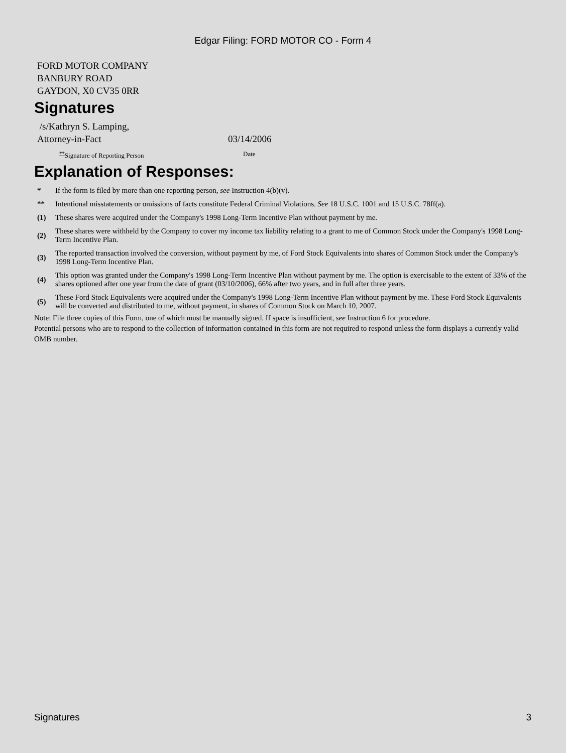Edgar Filing: FORD MOTOR CO - Form 4
FORD MOTOR COMPANY
BANBURY ROAD
GAYDON, X0 CV35 0RR
Signatures
/s/Kathryn S. Lamping,
Attorney-in-Fact
03/14/2006
<sup>**</sup> Signature of Reporting Person Date
Explanation of Responses:
| * | If the form is filed by more than one reporting person, see Instruction 4(b)(v). |
| ** | Intentional misstatements or omissions of facts constitute Federal Criminal Violations. See 18 U.S.C. 1001 and 15 U.S.C. 78ff(a). |
| (1) | These shares were acquired under the Company's 1998 Long-Term Incentive Plan without payment by me. |
| (2) | These shares were withheld by the Company to cover my income tax liability relating to a grant to me of Common Stock under the Company's 1998 Long-Term Incentive Plan. |
| (3) | The reported transaction involved the conversion, without payment by me, of Ford Stock Equivalents into shares of Common Stock under the Company's 1998 Long-Term Incentive Plan. |
| (4) | This option was granted under the Company's 1998 Long-Term Incentive Plan without payment by me. The option is exercisable to the extent of 33% of the shares optioned after one year from the date of grant (03/10/2006), 66% after two years, and in full after three years. |
| (5) | These Ford Stock Equivalents were acquired under the Company's 1998 Long-Term Incentive Plan without payment by me. These Ford Stock Equivalents will be converted and distributed to me, without payment, in shares of Common Stock on March 10, 2007. |
Note: File three copies of this Form, one of which must be manually signed. If space is insufficient, see Instruction 6 for procedure.
Potential persons who are to respond to the collection of information contained in this form are not required to respond unless the form displays a currently valid OMB number.
Signatures 3